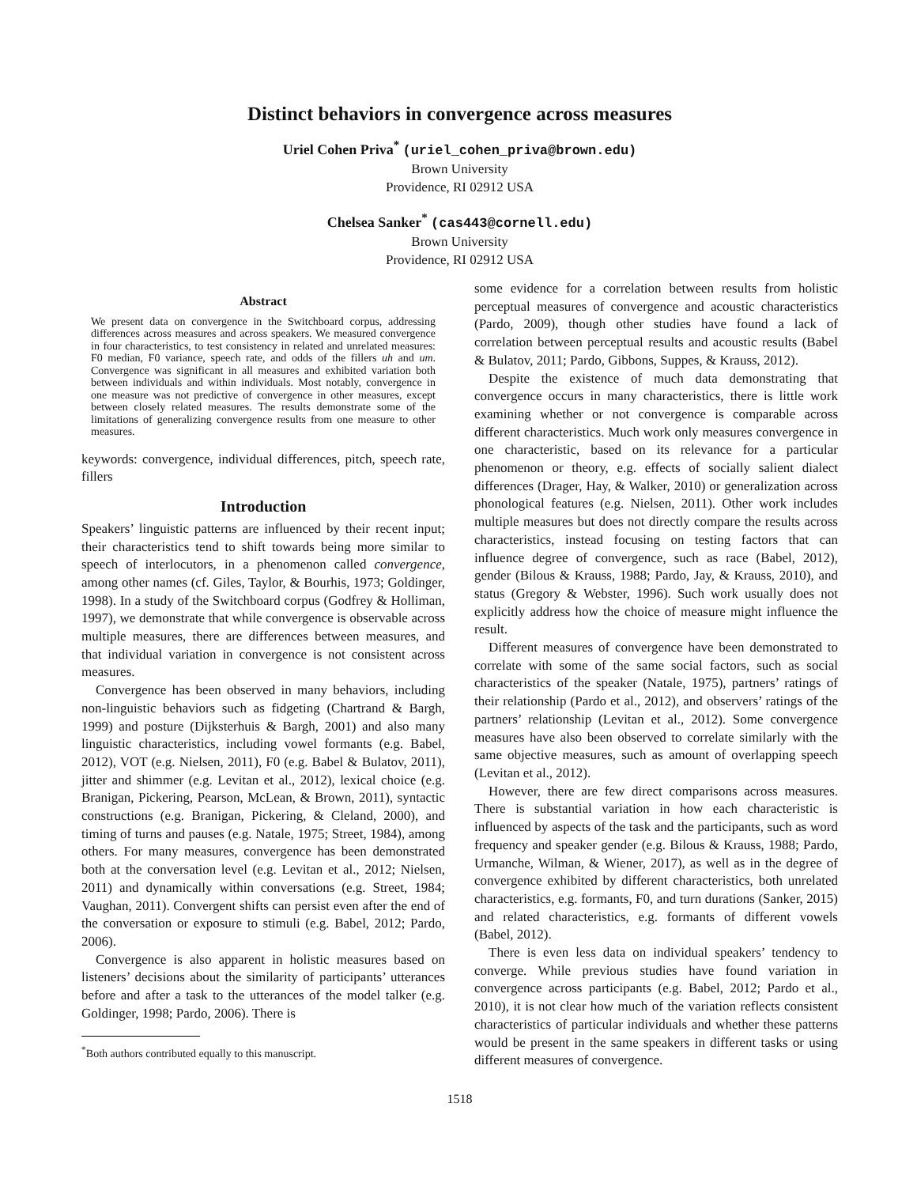Distinct behaviors in convergence across measures
Uriel Cohen Priva<sup>*</sup> (uriel_cohen_priva@brown.edu)
Brown University
Providence, RI 02912 USA
Chelsea Sanker<sup>*</sup> (cas443@cornell.edu)
Brown University
Providence, RI 02912 USA
Abstract
We present data on convergence in the Switchboard corpus, addressing differences across measures and across speakers. We measured convergence in four characteristics, to test consistency in related and unrelated measures: F0 median, F0 variance, speech rate, and odds of the fillers uh and um. Convergence was significant in all measures and exhibited variation both between individuals and within individuals. Most notably, convergence in one measure was not predictive of convergence in other measures, except between closely related measures. The results demonstrate some of the limitations of generalizing convergence results from one measure to other measures.
keywords: convergence, individual differences, pitch, speech rate, fillers
Introduction
Speakers’ linguistic patterns are influenced by their recent input; their characteristics tend to shift towards being more similar to speech of interlocutors, in a phenomenon called convergence, among other names (cf. Giles, Taylor, & Bourhis, 1973; Goldinger, 1998). In a study of the Switchboard corpus (Godfrey & Holliman, 1997), we demonstrate that while convergence is observable across multiple measures, there are differences between measures, and that individual variation in convergence is not consistent across measures.
Convergence has been observed in many behaviors, including non-linguistic behaviors such as fidgeting (Chartrand & Bargh, 1999) and posture (Dijksterhuis & Bargh, 2001) and also many linguistic characteristics, including vowel formants (e.g. Babel, 2012), VOT (e.g. Nielsen, 2011), F0 (e.g. Babel & Bulatov, 2011), jitter and shimmer (e.g. Levitan et al., 2012), lexical choice (e.g. Branigan, Pickering, Pearson, McLean, & Brown, 2011), syntactic constructions (e.g. Branigan, Pickering, & Cleland, 2000), and timing of turns and pauses (e.g. Natale, 1975; Street, 1984), among others. For many measures, convergence has been demonstrated both at the conversation level (e.g. Levitan et al., 2012; Nielsen, 2011) and dynamically within conversations (e.g. Street, 1984; Vaughan, 2011). Convergent shifts can persist even after the end of the conversation or exposure to stimuli (e.g. Babel, 2012; Pardo, 2006).
Convergence is also apparent in holistic measures based on listeners’ decisions about the similarity of participants’ utterances before and after a task to the utterances of the model talker (e.g. Goldinger, 1998; Pardo, 2006). There is
<sup>*</sup> Both authors contributed equally to this manuscript.
some evidence for a correlation between results from holistic perceptual measures of convergence and acoustic characteristics (Pardo, 2009), though other studies have found a lack of correlation between perceptual results and acoustic results (Babel & Bulatov, 2011; Pardo, Gibbons, Suppes, & Krauss, 2012).
Despite the existence of much data demonstrating that convergence occurs in many characteristics, there is little work examining whether or not convergence is comparable across different characteristics. Much work only measures convergence in one characteristic, based on its relevance for a particular phenomenon or theory, e.g. effects of socially salient dialect differences (Drager, Hay, & Walker, 2010) or generalization across phonological features (e.g. Nielsen, 2011). Other work includes multiple measures but does not directly compare the results across characteristics, instead focusing on testing factors that can influence degree of convergence, such as race (Babel, 2012), gender (Bilous & Krauss, 1988; Pardo, Jay, & Krauss, 2010), and status (Gregory & Webster, 1996). Such work usually does not explicitly address how the choice of measure might influence the result.
Different measures of convergence have been demonstrated to correlate with some of the same social factors, such as social characteristics of the speaker (Natale, 1975), partners’ ratings of their relationship (Pardo et al., 2012), and observers’ ratings of the partners’ relationship (Levitan et al., 2012). Some convergence measures have also been observed to correlate similarly with the same objective measures, such as amount of overlapping speech (Levitan et al., 2012).
However, there are few direct comparisons across measures. There is substantial variation in how each characteristic is influenced by aspects of the task and the participants, such as word frequency and speaker gender (e.g. Bilous & Krauss, 1988; Pardo, Urmanche, Wilman, & Wiener, 2017), as well as in the degree of convergence exhibited by different characteristics, both unrelated characteristics, e.g. formants, F0, and turn durations (Sanker, 2015) and related characteristics, e.g. formants of different vowels (Babel, 2012).
There is even less data on individual speakers’ tendency to converge. While previous studies have found variation in convergence across participants (e.g. Babel, 2012; Pardo et al., 2010), it is not clear how much of the variation reflects consistent characteristics of particular individuals and whether these patterns would be present in the same speakers in different tasks or using different measures of convergence.
1518